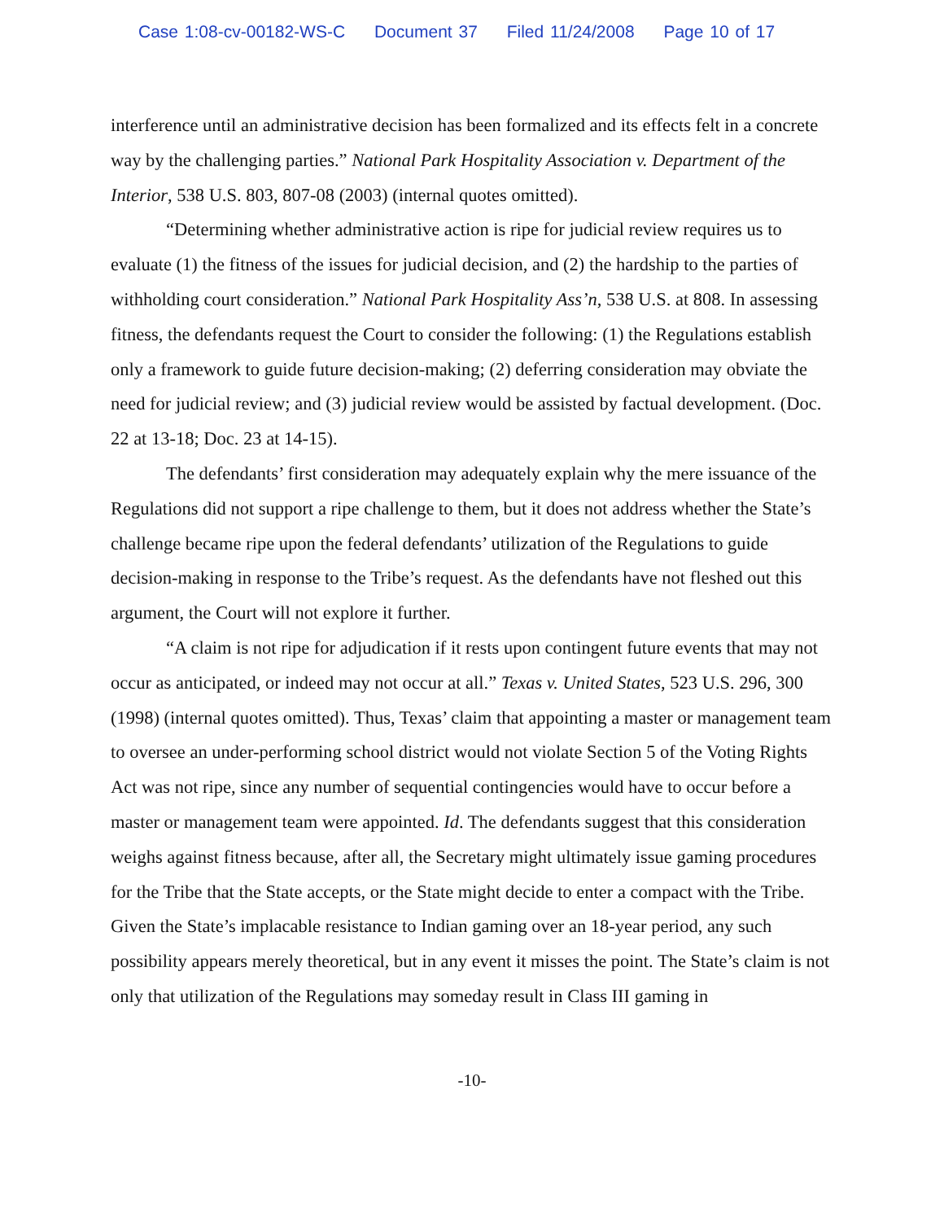Case 1:08-cv-00182-WS-C Document 37 Filed 11/24/2008 Page 10 of 17
interference until an administrative decision has been formalized and its effects felt in a concrete way by the challenging parties.” National Park Hospitality Association v. Department of the Interior, 538 U.S. 803, 807-08 (2003) (internal quotes omitted).
“Determining whether administrative action is ripe for judicial review requires us to evaluate (1) the fitness of the issues for judicial decision, and (2) the hardship to the parties of withholding court consideration.” National Park Hospitality Ass’n, 538 U.S. at 808. In assessing fitness, the defendants request the Court to consider the following: (1) the Regulations establish only a framework to guide future decision-making; (2) deferring consideration may obviate the need for judicial review; and (3) judicial review would be assisted by factual development. (Doc. 22 at 13-18; Doc. 23 at 14-15).
The defendants’ first consideration may adequately explain why the mere issuance of the Regulations did not support a ripe challenge to them, but it does not address whether the State’s challenge became ripe upon the federal defendants’ utilization of the Regulations to guide decision-making in response to the Tribe’s request. As the defendants have not fleshed out this argument, the Court will not explore it further.
“A claim is not ripe for adjudication if it rests upon contingent future events that may not occur as anticipated, or indeed may not occur at all.” Texas v. United States, 523 U.S. 296, 300 (1998) (internal quotes omitted). Thus, Texas’ claim that appointing a master or management team to oversee an under-performing school district would not violate Section 5 of the Voting Rights Act was not ripe, since any number of sequential contingencies would have to occur before a master or management team were appointed. Id. The defendants suggest that this consideration weighs against fitness because, after all, the Secretary might ultimately issue gaming procedures for the Tribe that the State accepts, or the State might decide to enter a compact with the Tribe. Given the State’s implacable resistance to Indian gaming over an 18-year period, any such possibility appears merely theoretical, but in any event it misses the point. The State’s claim is not only that utilization of the Regulations may someday result in Class III gaming in
-10-